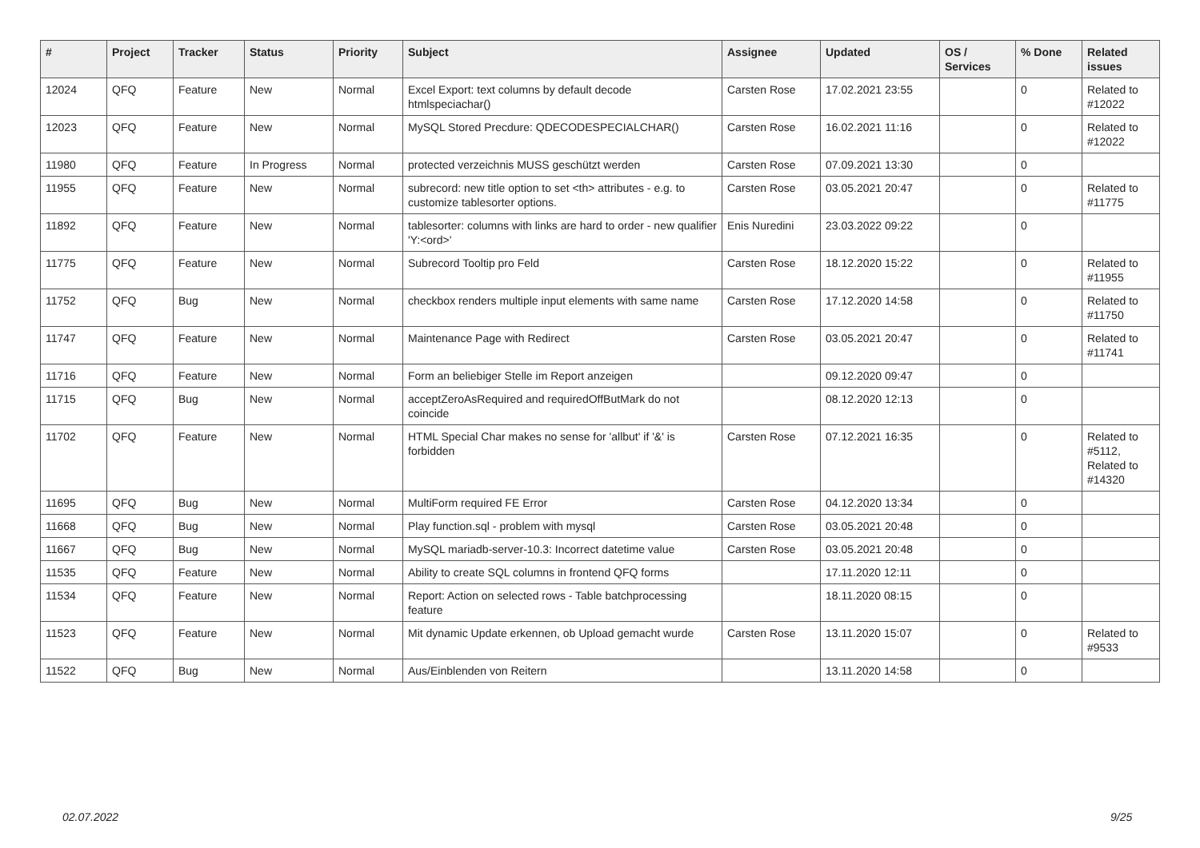| # | Project | Tracker | Status | Priority | Subject | Assignee | Updated | OS / Services | % Done | Related issues |
| --- | --- | --- | --- | --- | --- | --- | --- | --- | --- | --- |
| 12024 | QFQ | Feature | New | Normal | Excel Export: text columns by default decode htmlspeciachar() | Carsten Rose | 17.02.2021 23:55 | | 0 | Related to #12022 |
| 12023 | QFQ | Feature | New | Normal | MySQL Stored Precdure: QDECODESPECIALCHAR() | Carsten Rose | 16.02.2021 11:16 | | 0 | Related to #12022 |
| 11980 | QFQ | Feature | In Progress | Normal | protected verzeichnis MUSS geschützt werden | Carsten Rose | 07.09.2021 13:30 | | 0 | |
| 11955 | QFQ | Feature | New | Normal | subrecord: new title option to set <th> attributes - e.g. to customize tablesorter options. | Carsten Rose | 03.05.2021 20:47 | | 0 | Related to #11775 |
| 11892 | QFQ | Feature | New | Normal | tablesorter: columns with links are hard to order - new qualifier 'Y:<ord>' | Enis Nuredini | 23.03.2022 09:22 | | 0 | |
| 11775 | QFQ | Feature | New | Normal | Subrecord Tooltip pro Feld | Carsten Rose | 18.12.2020 15:22 | | 0 | Related to #11955 |
| 11752 | QFQ | Bug | New | Normal | checkbox renders multiple input elements with same name | Carsten Rose | 17.12.2020 14:58 | | 0 | Related to #11750 |
| 11747 | QFQ | Feature | New | Normal | Maintenance Page with Redirect | Carsten Rose | 03.05.2021 20:47 | | 0 | Related to #11741 |
| 11716 | QFQ | Feature | New | Normal | Form an beliebiger Stelle im Report anzeigen | | 09.12.2020 09:47 | | 0 | |
| 11715 | QFQ | Bug | New | Normal | acceptZeroAsRequired and requiredOffButMark do not coincide | | 08.12.2020 12:13 | | 0 | |
| 11702 | QFQ | Feature | New | Normal | HTML Special Char makes no sense for 'allbut' if '&' is forbidden | Carsten Rose | 07.12.2021 16:35 | | 0 | Related to #5112, Related to #14320 |
| 11695 | QFQ | Bug | New | Normal | MultiForm required FE Error | Carsten Rose | 04.12.2020 13:34 | | 0 | |
| 11668 | QFQ | Bug | New | Normal | Play function.sql - problem with mysql | Carsten Rose | 03.05.2021 20:48 | | 0 | |
| 11667 | QFQ | Bug | New | Normal | MySQL mariadb-server-10.3: Incorrect datetime value | Carsten Rose | 03.05.2021 20:48 | | 0 | |
| 11535 | QFQ | Feature | New | Normal | Ability to create SQL columns in frontend QFQ forms | | 17.11.2020 12:11 | | 0 | |
| 11534 | QFQ | Feature | New | Normal | Report: Action on selected rows - Table batchprocessing feature | | 18.11.2020 08:15 | | 0 | |
| 11523 | QFQ | Feature | New | Normal | Mit dynamic Update erkennen, ob Upload gemacht wurde | Carsten Rose | 13.11.2020 15:07 | | 0 | Related to #9533 |
| 11522 | QFQ | Bug | New | Normal | Aus/Einblenden von Reitern | | 13.11.2020 14:58 | | 0 | |
02.07.2022 9/25